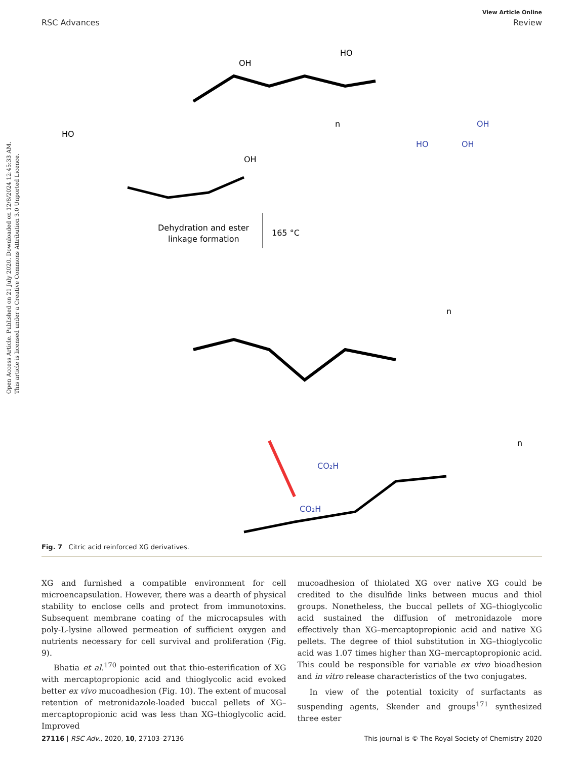Open Access Article. Published on 21 July 2020. Downloaded on 12/8/2024 12:45:33 AM.
This article is licensed under a Creative Commons Attribution 3.0 Unported Licence.
View Article Online
RSC Advances Review
HO
OH
n
HO
OH
OH
HO
OH
Dehydration and ester
linkage formation
165 °C
CO₂H
CO₂H
n
n
Fig. 7 Citric acid reinforced XG derivatives.
XG and furnished a compatible environment for cell microencapsulation. However, there was a dearth of physical stability to enclose cells and protect from immunotoxins. Subsequent membrane coating of the microcapsules with poly-L-lysine allowed permeation of sufficient oxygen and nutrients necessary for cell survival and proliferation (Fig. 9).
Bhatia et al.<sup>170</sup> pointed out that thio-esterification of XG with mercaptopropionic acid and thioglycolic acid evoked better ex vivo mucoadhesion (Fig. 10). The extent of mucosal retention of metronidazole-loaded buccal pellets of XG–mercaptopropionic acid was less than XG–thioglycolic acid. Improved
mucoadhesion of thiolated XG over native XG could be credited to the disulfide links between mucus and thiol groups. Nonetheless, the buccal pellets of XG–thioglycolic acid sustained the diffusion of metronidazole more effectively than XG–mercaptopropionic acid and native XG pellets. The degree of thiol substitution in XG–thioglycolic acid was 1.07 times higher than XG–mercaptopropionic acid. This could be responsible for variable ex vivo bioadhesion and in vitro release characteristics of the two conjugates.
In view of the potential toxicity of surfactants as suspending agents, Skender and groups<sup>171</sup> synthesized three ester
27116 | RSC Adv., 2020, 10, 27103–27136 This journal is © The Royal Society of Chemistry 2020